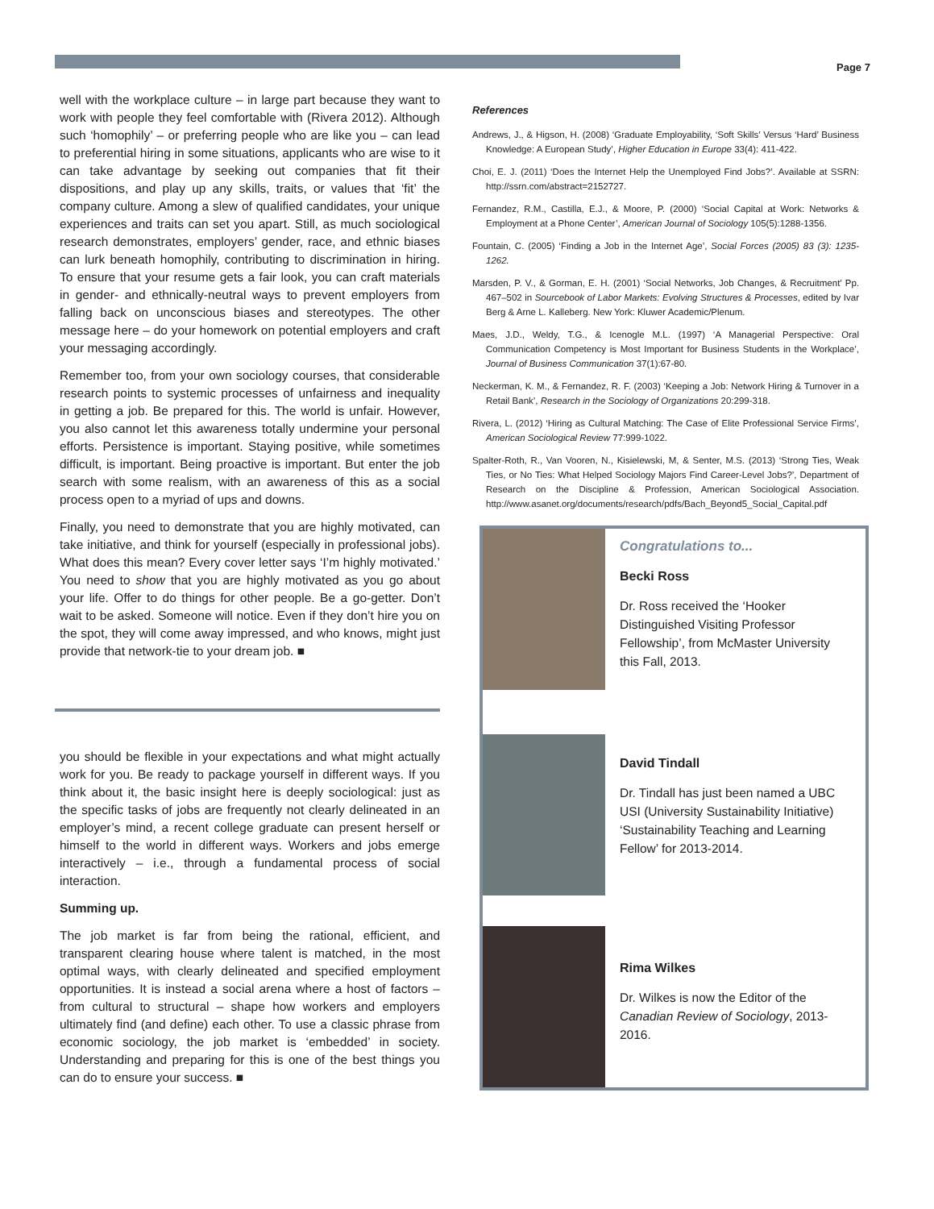Page 7
well with the workplace culture – in large part because they want to work with people they feel comfortable with (Rivera 2012). Although such ‘homophily’ – or preferring people who are like you – can lead to preferential hiring in some situations, applicants who are wise to it can take advantage by seeking out companies that fit their dispositions, and play up any skills, traits, or values that ‘fit’ the company culture. Among a slew of qualified candidates, your unique experiences and traits can set you apart. Still, as much sociological research demonstrates, employers’ gender, race, and ethnic biases can lurk beneath homophily, contributing to discrimination in hiring. To ensure that your resume gets a fair look, you can craft materials in gender- and ethnically-neutral ways to prevent employers from falling back on unconscious biases and stereotypes. The other message here – do your homework on potential employers and craft your messaging accordingly.
Remember too, from your own sociology courses, that considerable research points to systemic processes of unfairness and inequality in getting a job. Be prepared for this. The world is unfair. However, you also cannot let this awareness totally undermine your personal efforts. Persistence is important. Staying positive, while sometimes difficult, is important. Being proactive is important. But enter the job search with some realism, with an awareness of this as a social process open to a myriad of ups and downs.
Finally, you need to demonstrate that you are highly motivated, can take initiative, and think for yourself (especially in professional jobs). What does this mean? Every cover letter says ‘I’m highly motivated.’ You need to show that you are highly motivated as you go about your life. Offer to do things for other people. Be a go-getter. Don’t wait to be asked. Someone will notice. Even if they don’t hire you on the spot, they will come away impressed, and who knows, might just provide that network-tie to your dream job. ■
you should be flexible in your expectations and what might actually work for you. Be ready to package yourself in different ways. If you think about it, the basic insight here is deeply sociological: just as the specific tasks of jobs are frequently not clearly delineated in an employer’s mind, a recent college graduate can present herself or himself to the world in different ways. Workers and jobs emerge interactively – i.e., through a fundamental process of social interaction.
Summing up.
The job market is far from being the rational, efficient, and transparent clearing house where talent is matched, in the most optimal ways, with clearly delineated and specified employment opportunities. It is instead a social arena where a host of factors – from cultural to structural – shape how workers and employers ultimately find (and define) each other. To use a classic phrase from economic sociology, the job market is ‘embedded’ in society. Understanding and preparing for this is one of the best things you can do to ensure your success. ■
References
Andrews, J., & Higson, H. (2008) ‘Graduate Employability, ‘Soft Skills’ Versus ‘Hard’ Business Knowledge: A European Study’, Higher Education in Europe 33(4): 411-422.
Choi, E. J. (2011) ‘Does the Internet Help the Unemployed Find Jobs?’. Available at SSRN: http://ssrn.com/abstract=2152727.
Fernandez, R.M., Castilla, E.J., & Moore, P. (2000) ‘Social Capital at Work: Networks & Employment at a Phone Center’, American Journal of Sociology 105(5):1288-1356.
Fountain, C. (2005) ‘Finding a Job in the Internet Age’, Social Forces (2005) 83 (3): 1235-1262.
Marsden, P. V., & Gorman, E. H. (2001) ‘Social Networks, Job Changes, & Recruitment’ Pp. 467–502 in Sourcebook of Labor Markets: Evolving Structures & Processes, edited by Ivar Berg & Arne L. Kalleberg. New York: Kluwer Academic/Plenum.
Maes, J.D., Weldy, T.G., & Icenogle M.L. (1997) ‘A Managerial Perspective: Oral Communication Competency is Most Important for Business Students in the Workplace’, Journal of Business Communication 37(1):67-80.
Neckerman, K. M., & Fernandez, R. F. (2003) ‘Keeping a Job: Network Hiring & Turnover in a Retail Bank’, Research in the Sociology of Organizations 20:299-318.
Rivera, L. (2012) ‘Hiring as Cultural Matching: The Case of Elite Professional Service Firms’, American Sociological Review 77:999-1022.
Spalter-Roth, R., Van Vooren, N., Kisielewski, M, & Senter, M.S. (2013) ‘Strong Ties, Weak Ties, or No Ties: What Helped Sociology Majors Find Career-Level Jobs?’, Department of Research on the Discipline & Profession, American Sociological Association. http://www.asanet.org/documents/research/pdfs/Bach_Beyond5_Social_Capital.pdf
Congratulations to...
Becki Ross
Dr. Ross received the ‘Hooker Distinguished Visiting Professor Fellowship’, from McMaster University this Fall, 2013.
David Tindall
Dr. Tindall has just been named a UBC USI (University Sustainability Initiative) ‘Sustainability Teaching and Learning Fellow’ for 2013-2014.
Rima Wilkes
Dr. Wilkes is now the Editor of the Canadian Review of Sociology, 2013-2016.